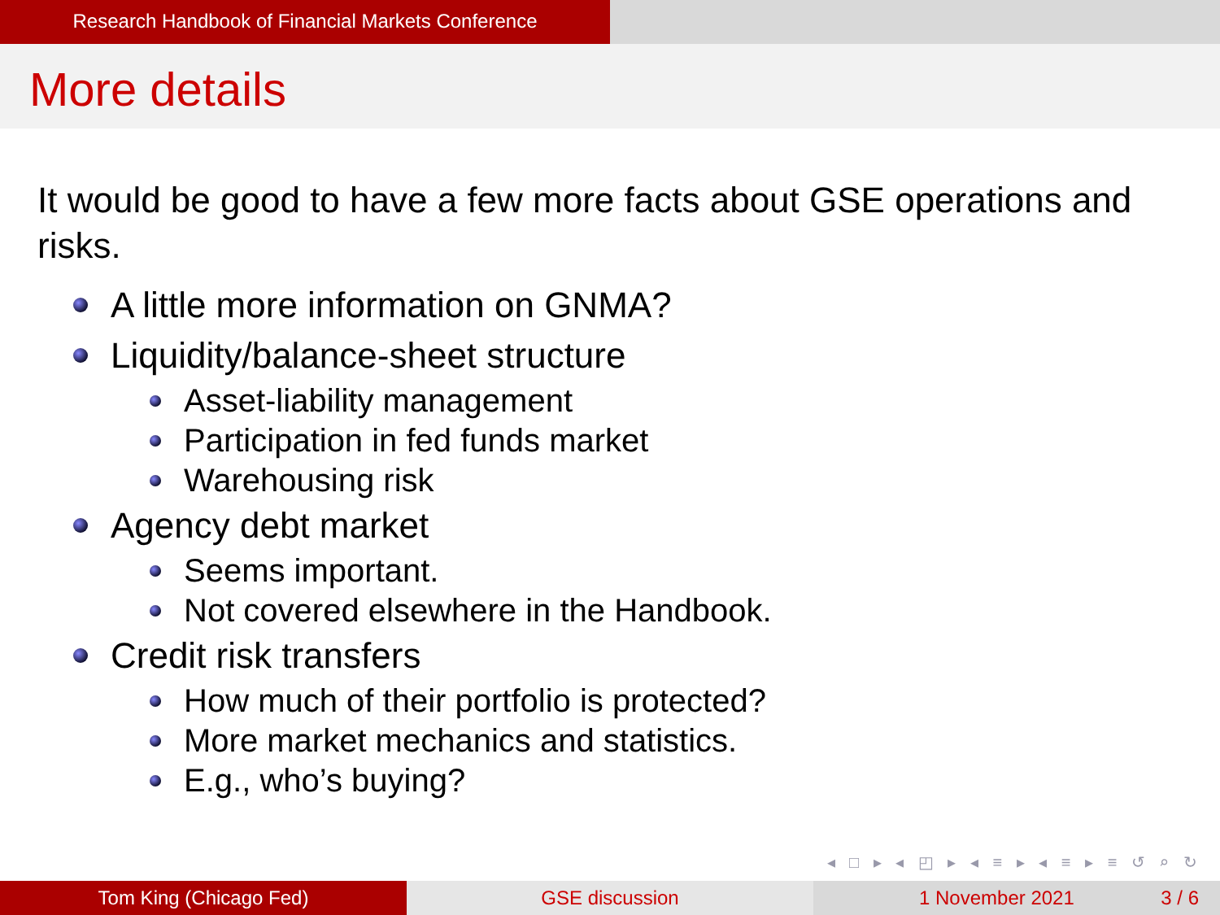Research Handbook of Financial Markets Conference
More details
It would be good to have a few more facts about GSE operations and risks.
A little more information on GNMA?
Liquidity/balance-sheet structure
Asset-liability management
Participation in fed funds market
Warehousing risk
Agency debt market
Seems important.
Not covered elsewhere in the Handbook.
Credit risk transfers
How much of their portfolio is protected?
More market mechanics and statistics.
E.g., who’s buying?
◂ □ ▸ ◂ ◰ ▸ ◂ ≡ ▸ ◂ ≡ ▸ ≡ ↺ ⌕ ↻
Tom King (Chicago Fed) GSE discussion 1 November 2021 3 / 6